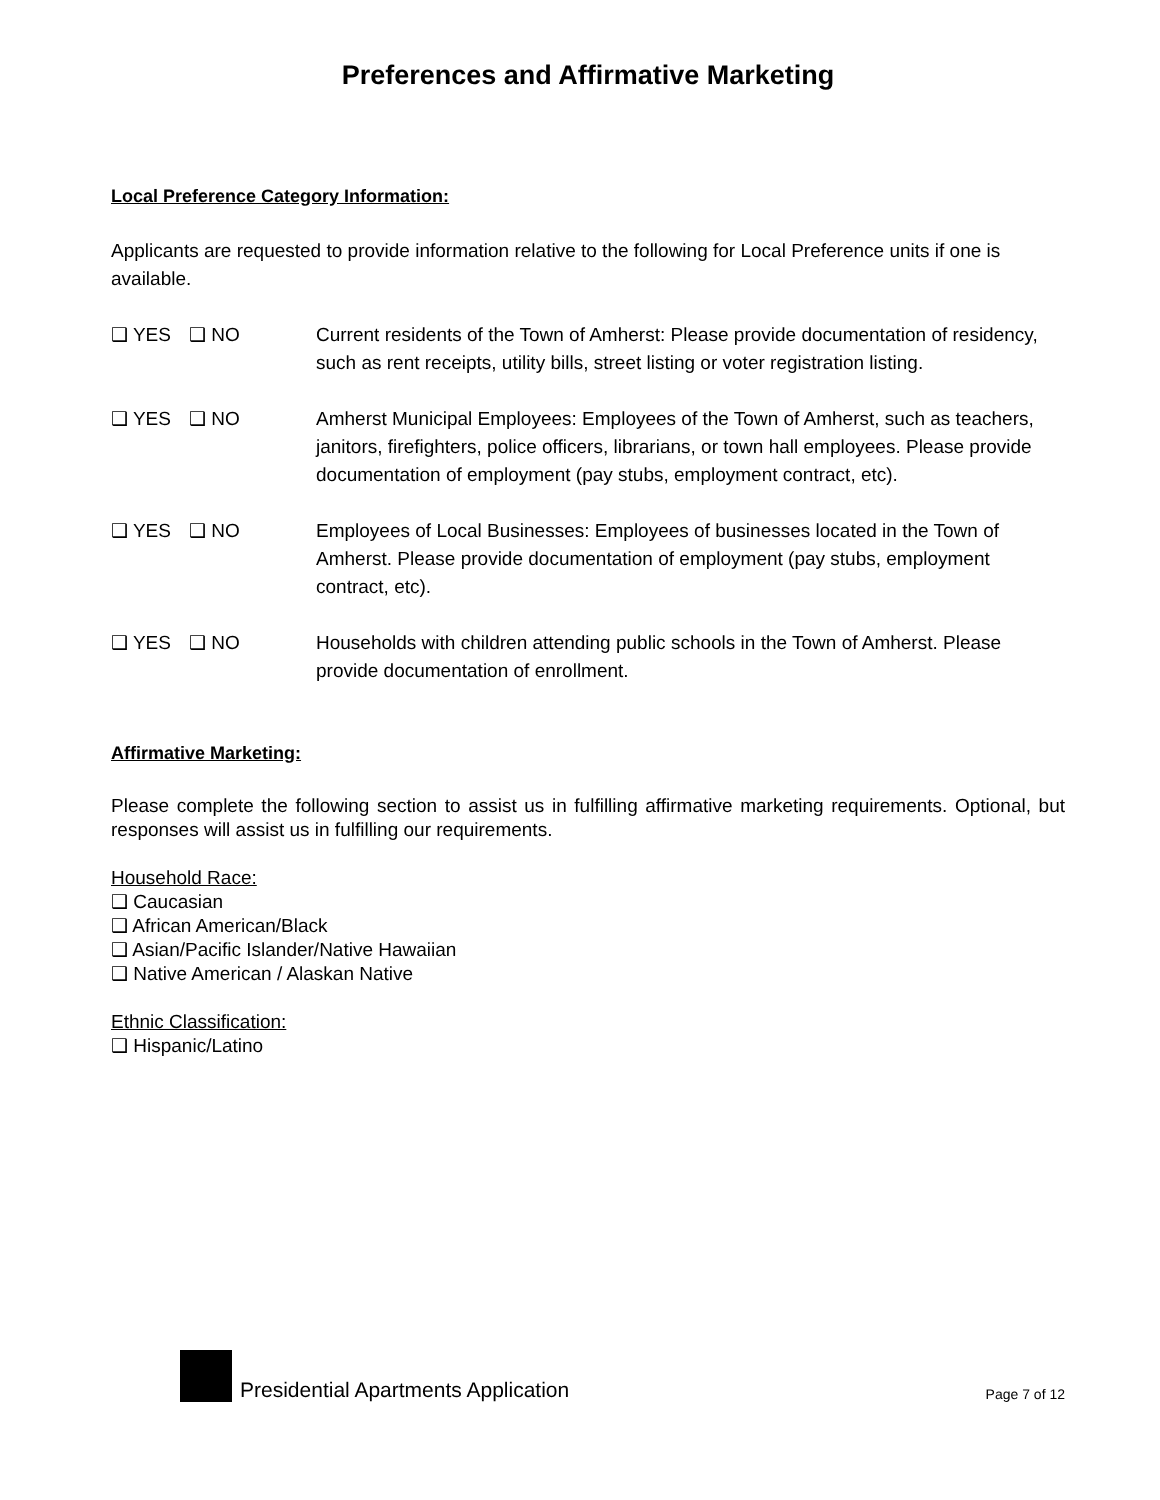Preferences and Affirmative Marketing
Local Preference Category Information:
Applicants are requested to provide information relative to the following for Local Preference units if one is available.
❑ YES ❑ NO Current residents of the Town of Amherst: Please provide documentation of residency, such as rent receipts, utility bills, street listing or voter registration listing.
❑ YES ❑ NO Amherst Municipal Employees: Employees of the Town of Amherst, such as teachers, janitors, firefighters, police officers, librarians, or town hall employees. Please provide documentation of employment (pay stubs, employment contract, etc).
❑ YES ❑ NO Employees of Local Businesses: Employees of businesses located in the Town of Amherst. Please provide documentation of employment (pay stubs, employment contract, etc).
❑ YES ❑ NO Households with children attending public schools in the Town of Amherst. Please provide documentation of enrollment.
Affirmative Marketing:
Please complete the following section to assist us in fulfilling affirmative marketing requirements. Optional, but responses will assist us in fulfilling our requirements.
Household Race:
❑ Caucasian
❑ African American/Black
❑ Asian/Pacific Islander/Native Hawaiian
❑ Native American / Alaskan Native
Ethnic Classification:
❑ Hispanic/Latino
Presidential Apartments Application
Page 7 of 12